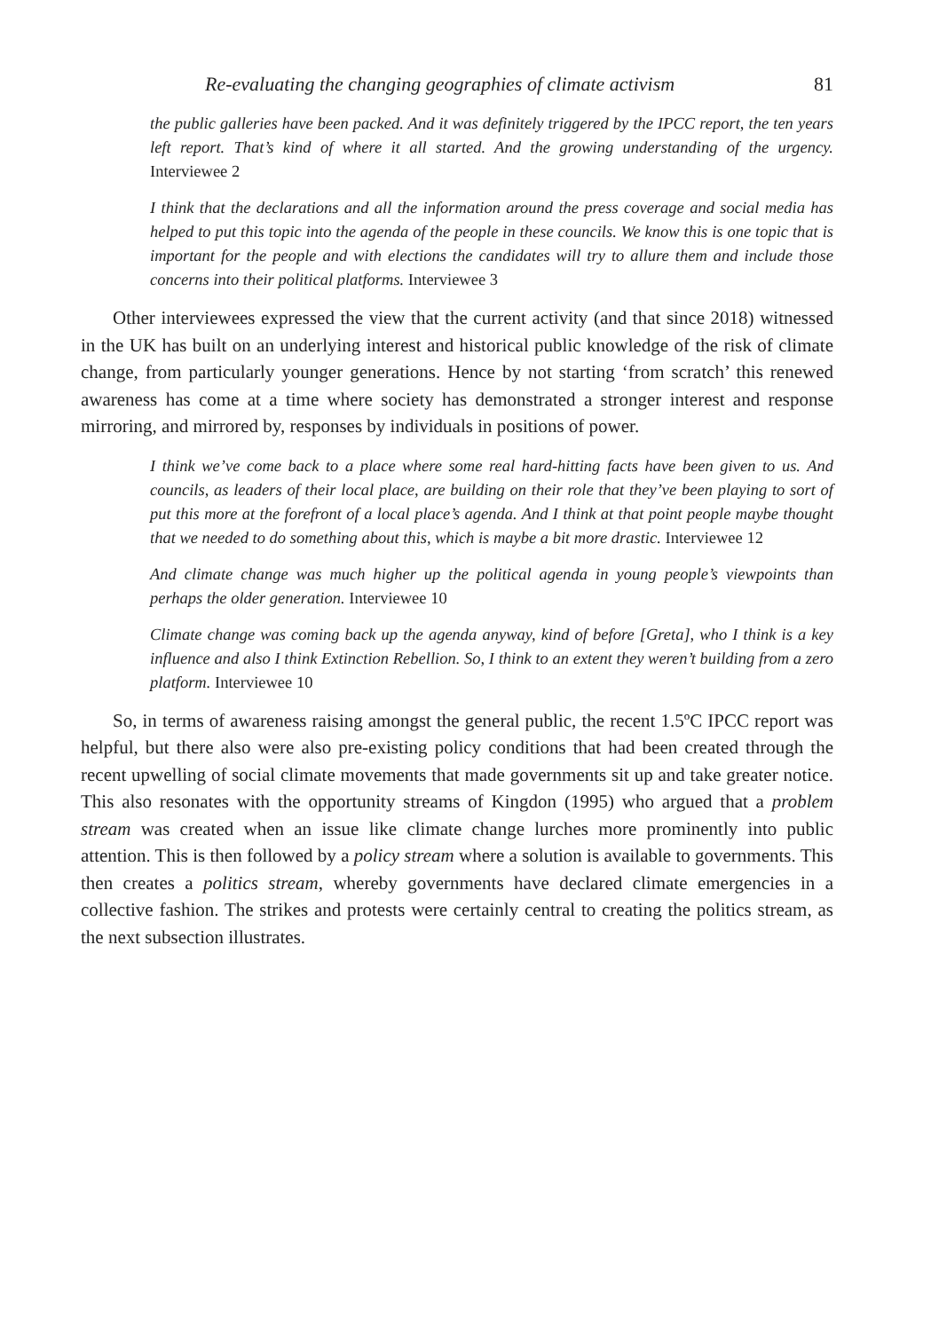Re-evaluating the changing geographies of climate activism 81
the public galleries have been packed. And it was definitely triggered by the IPCC report, the ten years left report. That’s kind of where it all started. And the growing understanding of the urgency. Interviewee 2
I think that the declarations and all the information around the press coverage and social media has helped to put this topic into the agenda of the people in these councils. We know this is one topic that is important for the people and with elections the candidates will try to allure them and include those concerns into their political platforms. Interviewee 3
Other interviewees expressed the view that the current activity (and that since 2018) witnessed in the UK has built on an underlying interest and historical public knowledge of the risk of climate change, from particularly younger generations. Hence by not starting ‘from scratch’ this renewed awareness has come at a time where society has demonstrated a stronger interest and response mirroring, and mirrored by, responses by individuals in positions of power.
I think we’ve come back to a place where some real hard-hitting facts have been given to us. And councils, as leaders of their local place, are building on their role that they’ve been playing to sort of put this more at the forefront of a local place’s agenda. And I think at that point people maybe thought that we needed to do something about this, which is maybe a bit more drastic. Interviewee 12
And climate change was much higher up the political agenda in young people’s viewpoints than perhaps the older generation. Interviewee 10
Climate change was coming back up the agenda anyway, kind of before [Greta], who I think is a key influence and also I think Extinction Rebellion. So, I think to an extent they weren’t building from a zero platform. Interviewee 10
So, in terms of awareness raising amongst the general public, the recent 1.5ºC IPCC report was helpful, but there also were also pre-existing policy conditions that had been created through the recent upwelling of social climate movements that made governments sit up and take greater notice. This also resonates with the opportunity streams of Kingdon (1995) who argued that a problem stream was created when an issue like climate change lurches more prominently into public attention. This is then followed by a policy stream where a solution is available to governments. This then creates a politics stream, whereby governments have declared climate emergencies in a collective fashion. The strikes and protests were certainly central to creating the politics stream, as the next subsection illustrates.